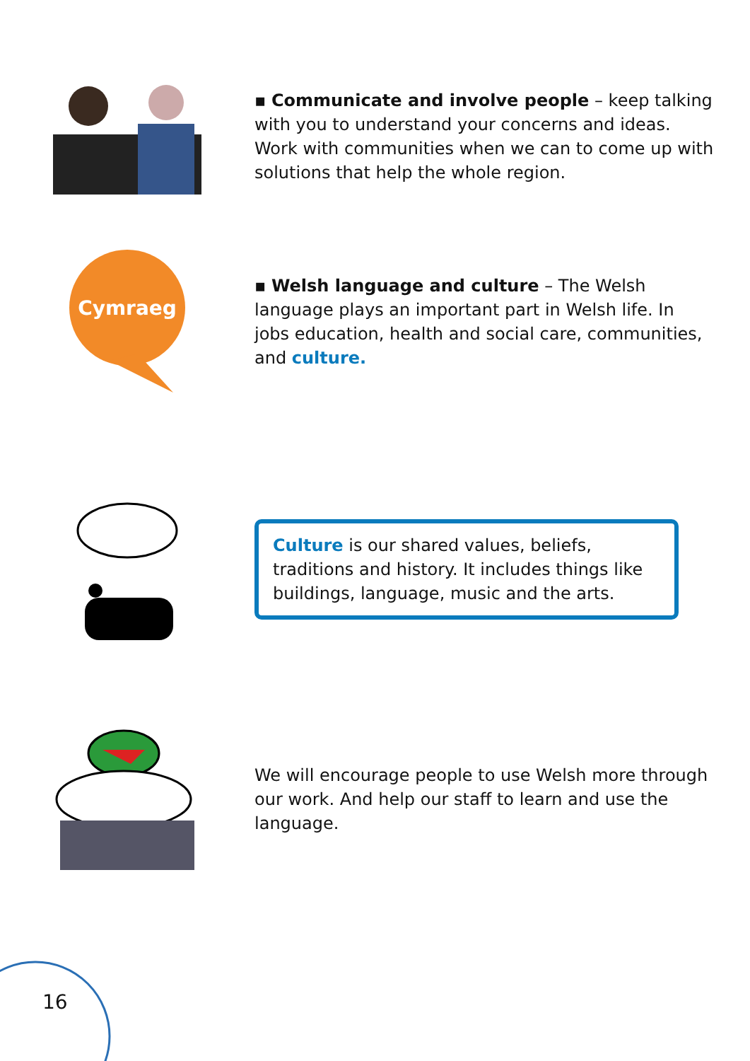▪ Communicate and involve people – keep talking with you to understand your concerns and ideas. Work with communities when we can to come up with solutions that help the whole region.
Cymraeg
▪ Welsh language and culture – The Welsh language plays an important part in Welsh life. In jobs education, health and social care, communities, and culture.
Culture is our shared values, beliefs, traditions and history. It includes things like buildings, language, music and the arts.
We will encourage people to use Welsh more through our work. And help our staff to learn and use the language.
16